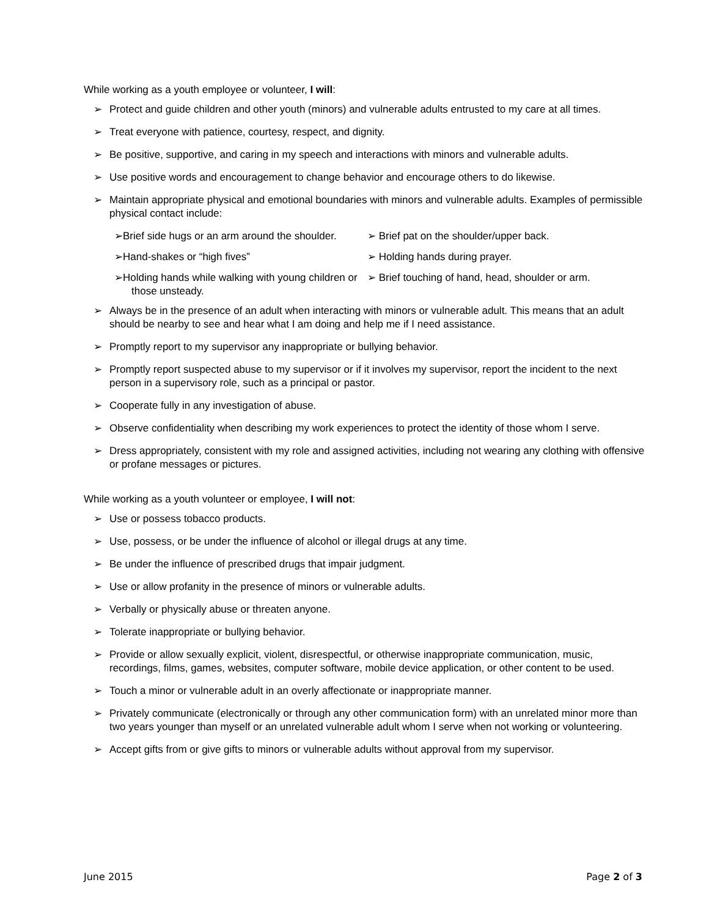While working as a youth employee or volunteer, I will:
➢ Protect and guide children and other youth (minors) and vulnerable adults entrusted to my care at all times.
➢ Treat everyone with patience, courtesy, respect, and dignity.
➢ Be positive, supportive, and caring in my speech and interactions with minors and vulnerable adults.
➢ Use positive words and encouragement to change behavior and encourage others to do likewise.
➢ Maintain appropriate physical and emotional boundaries with minors and vulnerable adults. Examples of permissible physical contact include:
➢Brief side hugs or an arm around the shoulder.
➢ Brief pat on the shoulder/upper back.
➢Hand-shakes or “high fives”
➢ Holding hands during prayer.
➢Holding hands while walking with young children or those unsteady.
➢ Brief touching of hand, head, shoulder or arm.
➢ Always be in the presence of an adult when interacting with minors or vulnerable adult. This means that an adult should be nearby to see and hear what I am doing and help me if I need assistance.
➢ Promptly report to my supervisor any inappropriate or bullying behavior.
➢ Promptly report suspected abuse to my supervisor or if it involves my supervisor, report the incident to the next person in a supervisory role, such as a principal or pastor.
➢ Cooperate fully in any investigation of abuse.
➢ Observe confidentiality when describing my work experiences to protect the identity of those whom I serve.
➢ Dress appropriately, consistent with my role and assigned activities, including not wearing any clothing with offensive or profane messages or pictures.
While working as a youth volunteer or employee, I will not:
➢ Use or possess tobacco products.
➢ Use, possess, or be under the influence of alcohol or illegal drugs at any time.
➢ Be under the influence of prescribed drugs that impair judgment.
➢ Use or allow profanity in the presence of minors or vulnerable adults.
➢ Verbally or physically abuse or threaten anyone.
➢ Tolerate inappropriate or bullying behavior.
➢ Provide or allow sexually explicit, violent, disrespectful, or otherwise inappropriate communication, music, recordings, films, games, websites, computer software, mobile device application, or other content to be used.
➢ Touch a minor or vulnerable adult in an overly affectionate or inappropriate manner.
➢ Privately communicate (electronically or through any other communication form) with an unrelated minor more than two years younger than myself or an unrelated vulnerable adult whom I serve when not working or volunteering.
➢ Accept gifts from or give gifts to minors or vulnerable adults without approval from my supervisor.
June 2015 Page 2 of 3